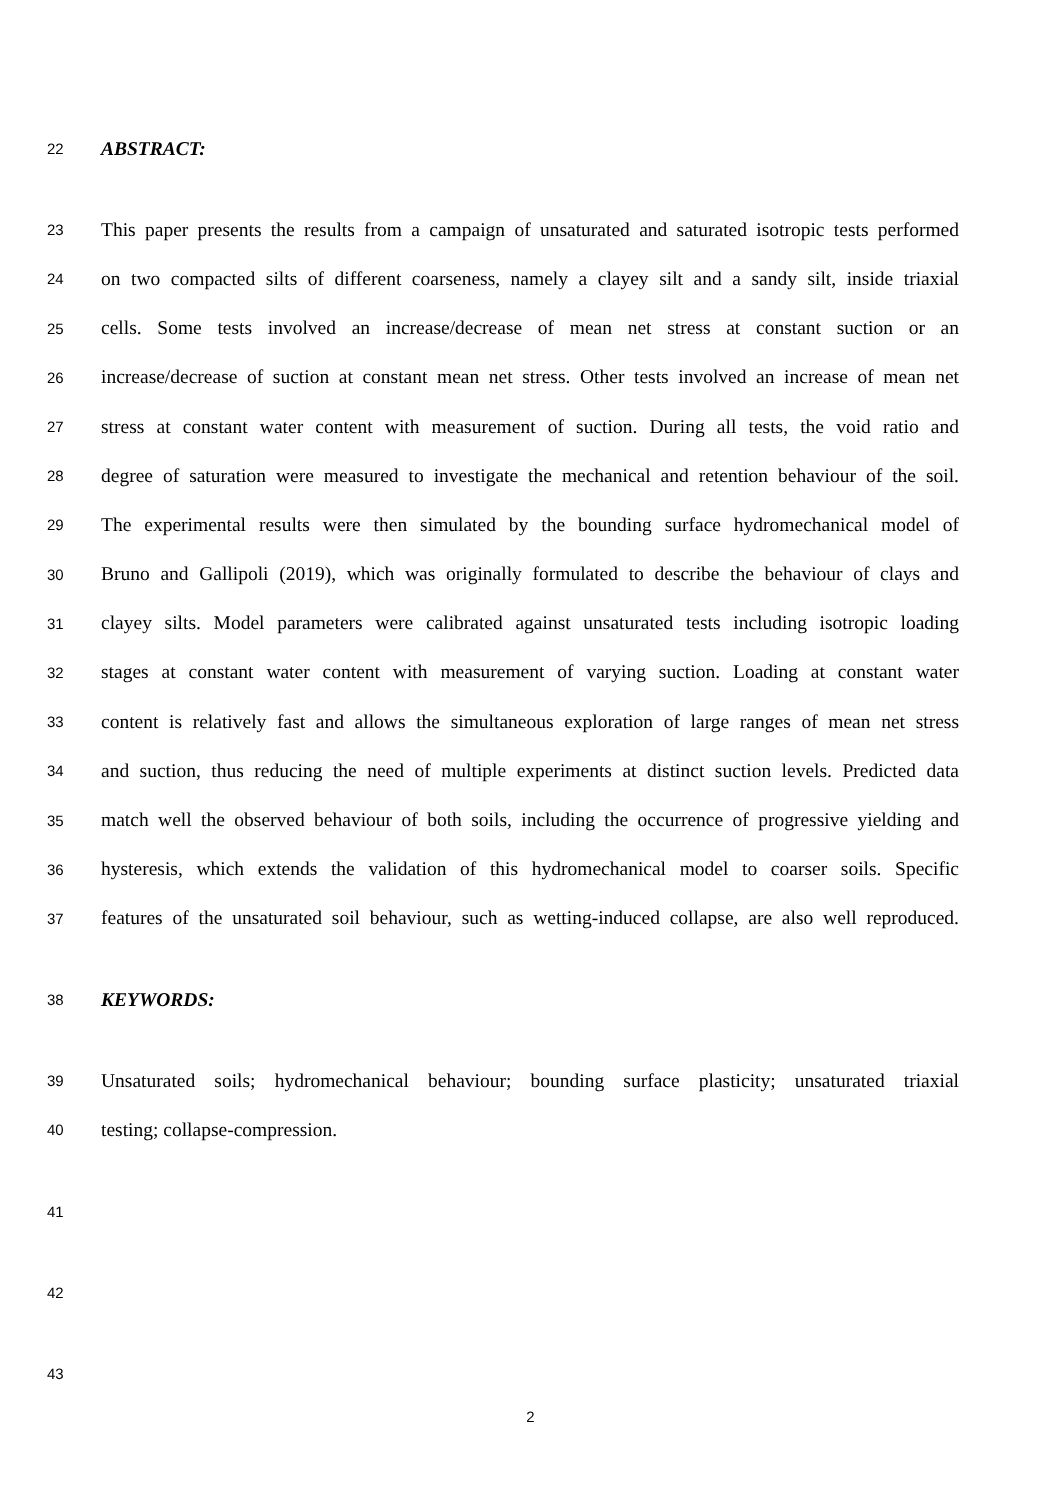22 ABSTRACT:
23 This paper presents the results from a campaign of unsaturated and saturated isotropic tests performed
24 on two compacted silts of different coarseness, namely a clayey silt and a sandy silt, inside triaxial
25 cells. Some tests involved an increase/decrease of mean net stress at constant suction or an
26 increase/decrease of suction at constant mean net stress. Other tests involved an increase of mean net
27 stress at constant water content with measurement of suction. During all tests, the void ratio and
28 degree of saturation were measured to investigate the mechanical and retention behaviour of the soil.
29 The experimental results were then simulated by the bounding surface hydromechanical model of
30 Bruno and Gallipoli (2019), which was originally formulated to describe the behaviour of clays and
31 clayey silts. Model parameters were calibrated against unsaturated tests including isotropic loading
32 stages at constant water content with measurement of varying suction. Loading at constant water
33 content is relatively fast and allows the simultaneous exploration of large ranges of mean net stress
34 and suction, thus reducing the need of multiple experiments at distinct suction levels. Predicted data
35 match well the observed behaviour of both soils, including the occurrence of progressive yielding and
36 hysteresis, which extends the validation of this hydromechanical model to coarser soils. Specific
37 features of the unsaturated soil behaviour, such as wetting-induced collapse, are also well reproduced.
38 KEYWORDS:
39 Unsaturated soils; hydromechanical behaviour; bounding surface plasticity; unsaturated triaxial
40 testing; collapse-compression.
41
42
43
2